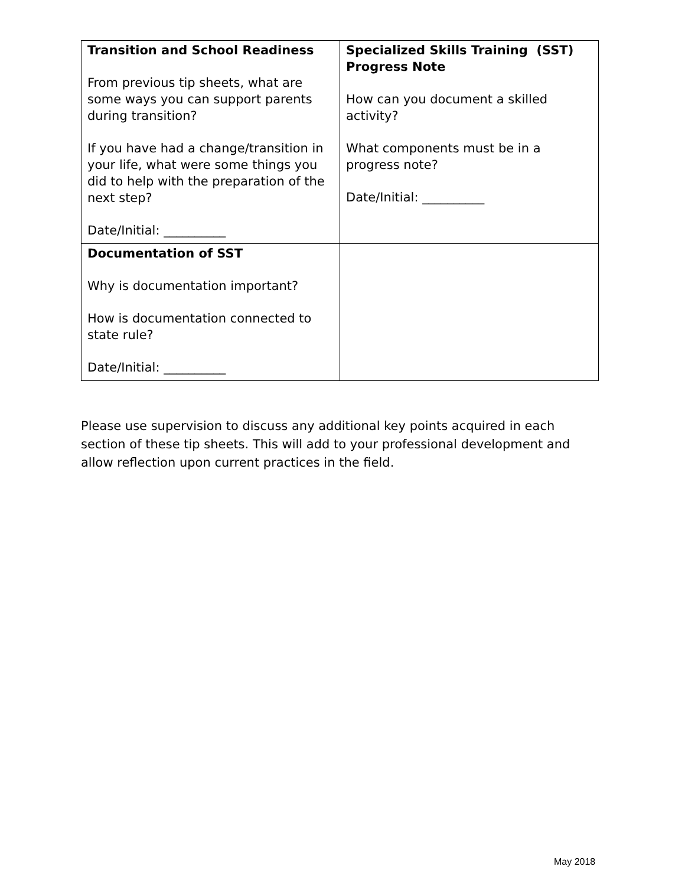| Transition and School Readiness From previous tip sheets, what are some ways you can support parents during transition? If you have had a change/transition in your life, what were some things you did to help with the preparation of the next step? Date/Initial: __________ | Specialized Skills Training (SST) Progress Note How can you document a skilled activity? What components must be in a progress note? Date/Initial: __________ |
| Documentation of SST Why is documentation important? How is documentation connected to state rule? Date/Initial: __________ | |
Please use supervision to discuss any additional key points acquired in each section of these tip sheets. This will add to your professional development and allow reflection upon current practices in the field.
May 2018